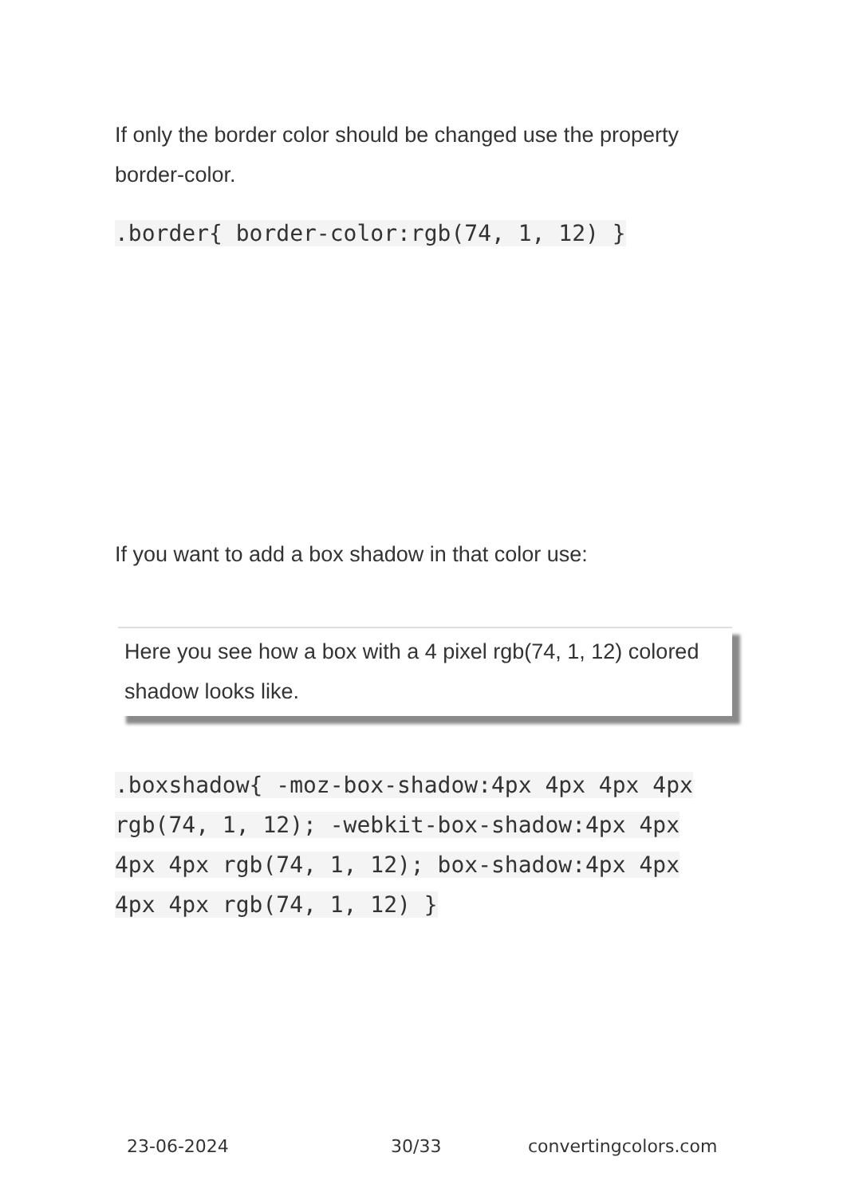If only the border color should be changed use the property border-color.
.border{ border-color:rgb(74, 1, 12) }
If you want to add a box shadow in that color use:
Here you see how a box with a 4 pixel rgb(74, 1, 12) colored shadow looks like.
.boxshadow{ -moz-box-shadow:4px 4px 4px 4px rgb(74, 1, 12); -webkit-box-shadow:4px 4px 4px 4px rgb(74, 1, 12); box-shadow:4px 4px 4px 4px rgb(74, 1, 12) }
23-06-2024 30/33 convertingcolors.com